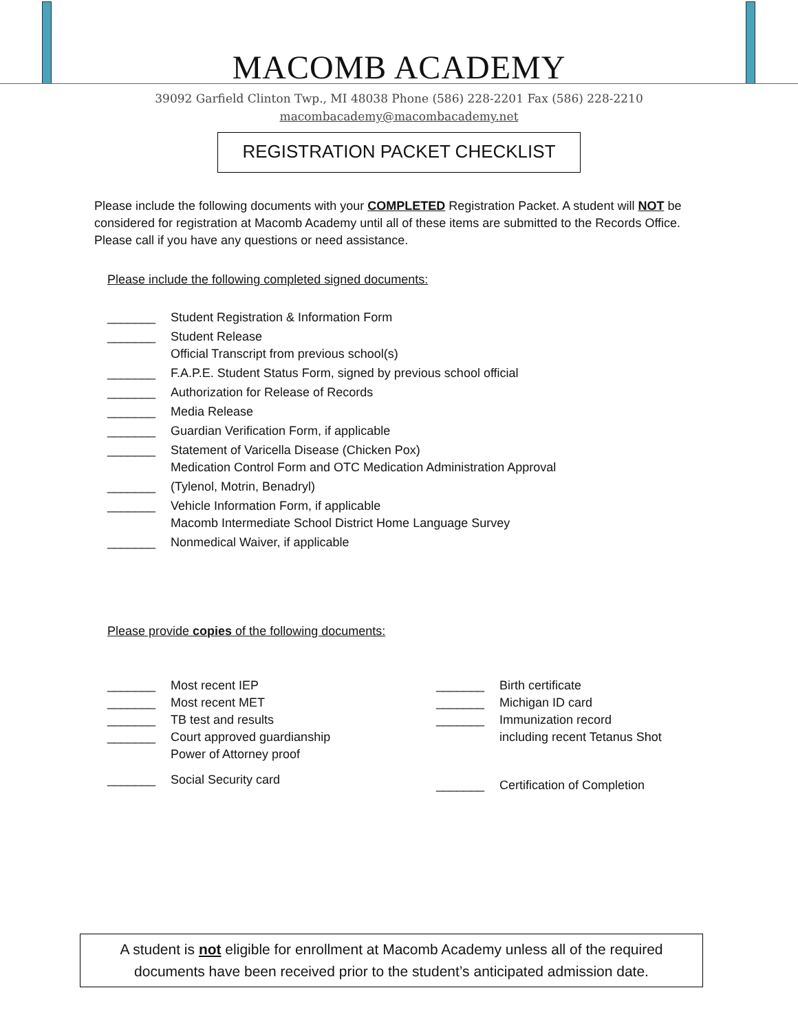MACOMB ACADEMY
39092 Garfield Clinton Twp., MI 48038 Phone (586) 228-2201 Fax (586) 228-2210
macombacademy@macombacademy.net
REGISTRATION PACKET CHECKLIST
Please include the following documents with your COMPLETED Registration Packet. A student will NOT be considered for registration at Macomb Academy until all of these items are submitted to the Records Office. Please call if you have any questions or need assistance.
Please include the following completed signed documents:
_______ Student Registration & Information Form
_______ Student Release
Official Transcript from previous school(s)
_______ F.A.P.E. Student Status Form, signed by previous school official
_______ Authorization for Release of Records
_______ Media Release
_______ Guardian Verification Form, if applicable
_______ Statement of Varicella Disease (Chicken Pox)
Medication Control Form and OTC Medication Administration Approval
_______ (Tylenol, Motrin, Benadryl)
_______ Vehicle Information Form, if applicable
Macomb Intermediate School District Home Language Survey
_______ Nonmedical Waiver, if applicable
Please provide copies of the following documents:
_______ Most recent IEP
_______ Most recent MET
_______ TB test and results
_______ Court approved guardianship
Power of Attorney proof
_______ Social Security card
_______ Birth certificate
_______ Michigan ID card
_______ Immunization record
including recent Tetanus Shot
_______ Certification of Completion
A student is not eligible for enrollment at Macomb Academy unless all of the required
documents have been received prior to the student’s anticipated admission date.